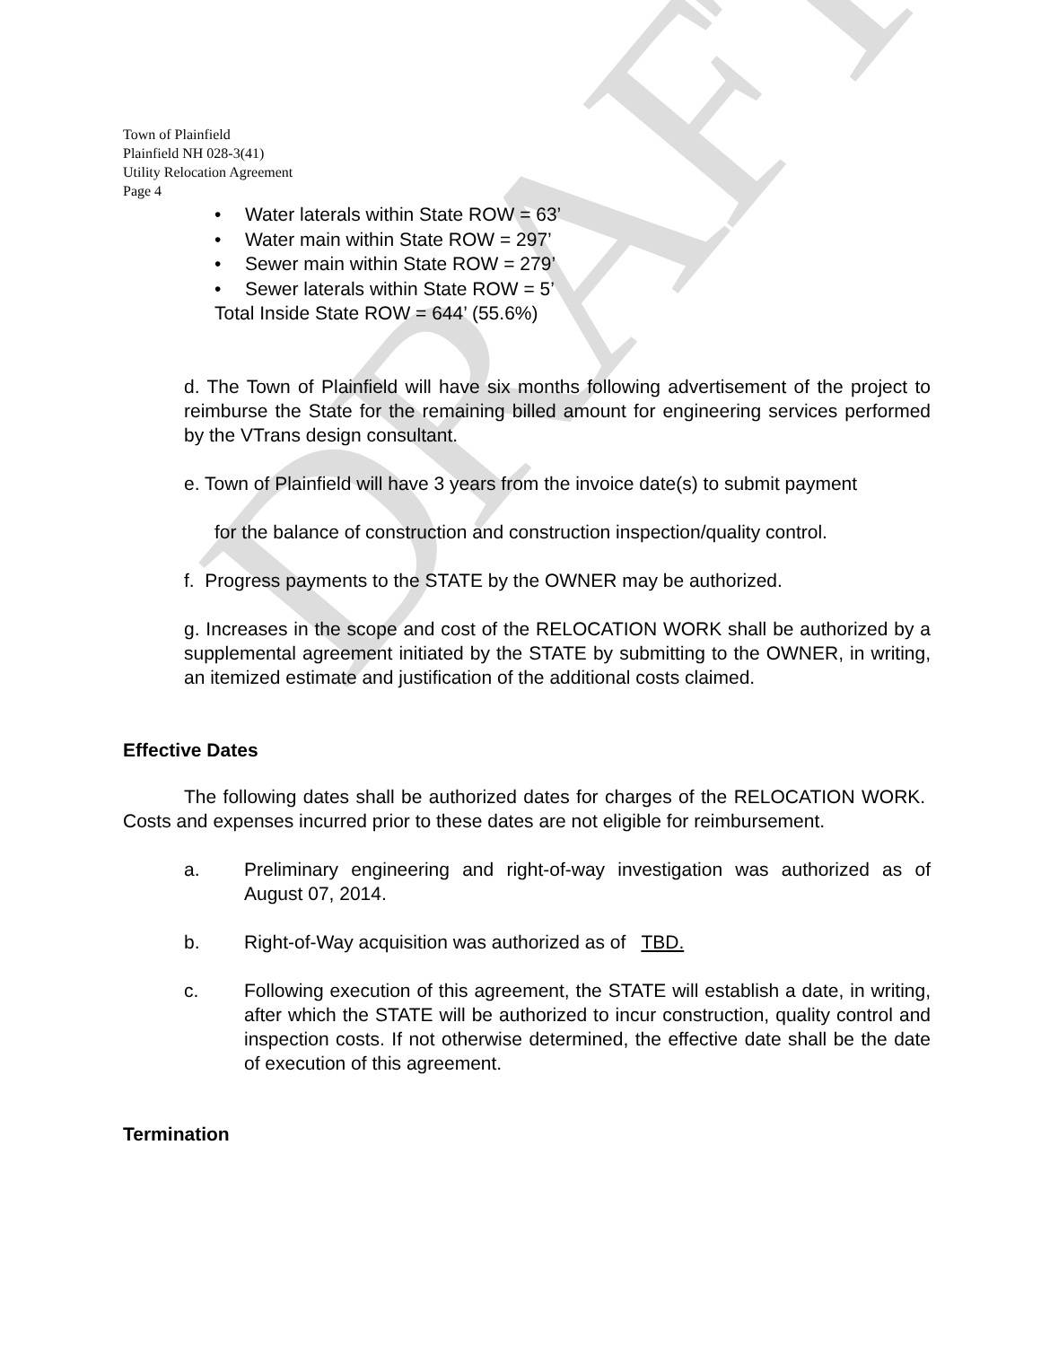DRAFT
Town of Plainfield
Plainfield NH 028-3(41)
Utility Relocation Agreement
Page 4
• Water laterals within State ROW = 63’
• Water main within State ROW = 297’
• Sewer main within State ROW = 279’
• Sewer laterals within State ROW = 5’
Total Inside State ROW = 644’ (55.6%)
d. The Town of Plainfield will have six months following advertisement of the project to reimburse the State for the remaining billed amount for engineering services performed by the VTrans design consultant.
e. Town of Plainfield will have 3 years from the invoice date(s) to submit payment
for the balance of construction and construction inspection/quality control.
f. Progress payments to the STATE by the OWNER may be authorized.
g. Increases in the scope and cost of the RELOCATION WORK shall be authorized by a supplemental agreement initiated by the STATE by submitting to the OWNER, in writing, an itemized estimate and justification of the additional costs claimed.
Effective Dates
The following dates shall be authorized dates for charges of the RELOCATION WORK. Costs and expenses incurred prior to these dates are not eligible for reimbursement.
a. Preliminary engineering and right-of-way investigation was authorized as of August 07, 2014.
b. Right-of-Way acquisition was authorized as of TBD.
c. Following execution of this agreement, the STATE will establish a date, in writing, after which the STATE will be authorized to incur construction, quality control and inspection costs. If not otherwise determined, the effective date shall be the date of execution of this agreement.
Termination